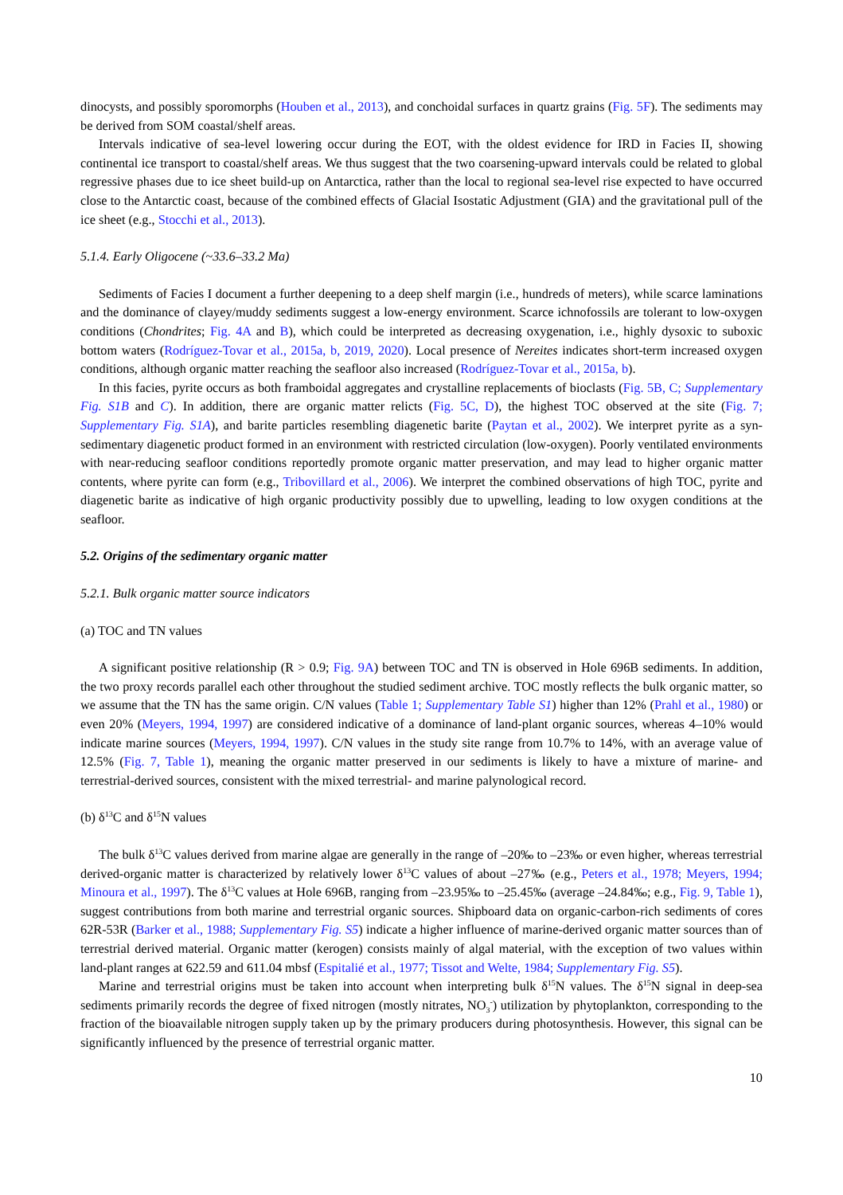dinocysts, and possibly sporomorphs (Houben et al., 2013), and conchoidal surfaces in quartz grains (Fig. 5F). The sediments may be derived from SOM coastal/shelf areas.
Intervals indicative of sea-level lowering occur during the EOT, with the oldest evidence for IRD in Facies II, showing continental ice transport to coastal/shelf areas. We thus suggest that the two coarsening-upward intervals could be related to global regressive phases due to ice sheet build-up on Antarctica, rather than the local to regional sea-level rise expected to have occurred close to the Antarctic coast, because of the combined effects of Glacial Isostatic Adjustment (GIA) and the gravitational pull of the ice sheet (e.g., Stocchi et al., 2013).
5.1.4. Early Oligocene (~33.6–33.2 Ma)
Sediments of Facies I document a further deepening to a deep shelf margin (i.e., hundreds of meters), while scarce laminations and the dominance of clayey/muddy sediments suggest a low-energy environment. Scarce ichnofossils are tolerant to low-oxygen conditions (Chondrites; Fig. 4A and B), which could be interpreted as decreasing oxygenation, i.e., highly dysoxic to suboxic bottom waters (Rodríguez-Tovar et al., 2015a, b, 2019, 2020). Local presence of Nereites indicates short-term increased oxygen conditions, although organic matter reaching the seafloor also increased (Rodríguez-Tovar et al., 2015a, b).
In this facies, pyrite occurs as both framboidal aggregates and crystalline replacements of bioclasts (Fig. 5B, C; Supplementary Fig. S1B and C). In addition, there are organic matter relicts (Fig. 5C, D), the highest TOC observed at the site (Fig. 7; Supplementary Fig. S1A), and barite particles resembling diagenetic barite (Paytan et al., 2002). We interpret pyrite as a syn-sedimentary diagenetic product formed in an environment with restricted circulation (low-oxygen). Poorly ventilated environments with near-reducing seafloor conditions reportedly promote organic matter preservation, and may lead to higher organic matter contents, where pyrite can form (e.g., Tribovillard et al., 2006). We interpret the combined observations of high TOC, pyrite and diagenetic barite as indicative of high organic productivity possibly due to upwelling, leading to low oxygen conditions at the seafloor.
5.2. Origins of the sedimentary organic matter
5.2.1. Bulk organic matter source indicators
(a) TOC and TN values
A significant positive relationship (R > 0.9; Fig. 9A) between TOC and TN is observed in Hole 696B sediments. In addition, the two proxy records parallel each other throughout the studied sediment archive. TOC mostly reflects the bulk organic matter, so we assume that the TN has the same origin. C/N values (Table 1; Supplementary Table S1) higher than 12% (Prahl et al., 1980) or even 20% (Meyers, 1994, 1997) are considered indicative of a dominance of land-plant organic sources, whereas 4–10% would indicate marine sources (Meyers, 1994, 1997). C/N values in the study site range from 10.7% to 14%, with an average value of 12.5% (Fig. 7, Table 1), meaning the organic matter preserved in our sediments is likely to have a mixture of marine- and terrestrial-derived sources, consistent with the mixed terrestrial- and marine palynological record.
(b) δ<sup>13</sup>C and δ<sup>15</sup>N values
The bulk δ<sup>13</sup>C values derived from marine algae are generally in the range of –20‰ to –23‰ or even higher, whereas terrestrial derived-organic matter is characterized by relatively lower δ<sup>13</sup>C values of about –27‰ (e.g., Peters et al., 1978; Meyers, 1994; Minoura et al., 1997). The δ<sup>13</sup>C values at Hole 696B, ranging from –23.95‰ to –25.45‰ (average –24.84‰; e.g., Fig. 9, Table 1), suggest contributions from both marine and terrestrial organic sources. Shipboard data on organic-carbon-rich sediments of cores 62R-53R (Barker et al., 1988; Supplementary Fig. S5) indicate a higher influence of marine-derived organic matter sources than of terrestrial derived material. Organic matter (kerogen) consists mainly of algal material, with the exception of two values within land-plant ranges at 622.59 and 611.04 mbsf (Espitalié et al., 1977; Tissot and Welte, 1984; Supplementary Fig. S5).
Marine and terrestrial origins must be taken into account when interpreting bulk δ<sup>15</sup>N values. The δ<sup>15</sup>N signal in deep-sea sediments primarily records the degree of fixed nitrogen (mostly nitrates, NO<sub>3</sub><sup>-</sup>) utilization by phytoplankton, corresponding to the fraction of the bioavailable nitrogen supply taken up by the primary producers during photosynthesis. However, this signal can be significantly influenced by the presence of terrestrial organic matter.
10